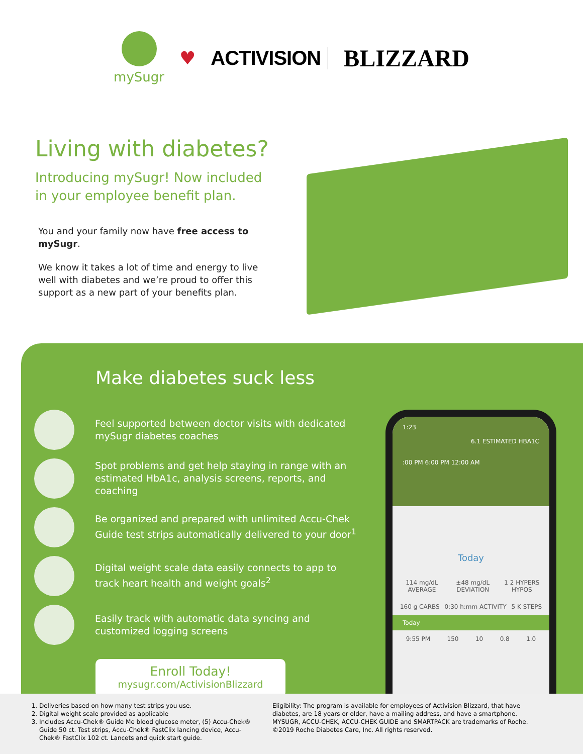mySugr
♥ ACTIVISION BLIZZARD
Living with diabetes?
Introducing mySugr! Now included in your employee benefit plan.
You and your family now have free access to mySugr.
We know it takes a lot of time and energy to live well with diabetes and we’re proud to offer this support as a new part of your benefits plan.
Make diabetes suck less
Feel supported between doctor visits with dedicated mySugr diabetes coaches
Spot problems and get help staying in range with an estimated HbA1c, analysis screens, reports, and coaching
Be organized and prepared with unlimited Accu-Chek Guide test strips automatically delivered to your door<sup>1</sup>
Digital weight scale data easily connects to app to track heart health and weight goals<sup>2</sup>
Easily track with automatic data syncing and customized logging screens
Enroll Today!
mysugr.com/ActivisionBlizzard
1:23
6.1 ESTIMATED HBA1C
:00 PM 6:00 PM 12:00 AM
Today
114 mg/dL AVERAGE ±48 mg/dL DEVIATION 1 2 HYPERS HYPOS
160 g CARBS 0:30 h:mm ACTIVITY 5 K STEPS
Today
9:55 PM 150 10 0.8 1.0
1. Deliveries based on how many test strips you use.
2. Digital weight scale provided as applicable
3. Includes Accu-Chek® Guide Me blood glucose meter, (5) Accu-Chek® Guide 50 ct. Test strips, Accu-Chek® FastClix lancing device, Accu-Chek® FastClix 102 ct. Lancets and quick start guide.
Eligibility: The program is available for employees of Activision Blizzard, that have diabetes, are 18 years or older, have a mailing address, and have a smartphone.
MYSUGR, ACCU-CHEK, ACCU-CHEK GUIDE and SMARTPACK are trademarks of Roche.
©2019 Roche Diabetes Care, Inc. All rights reserved.